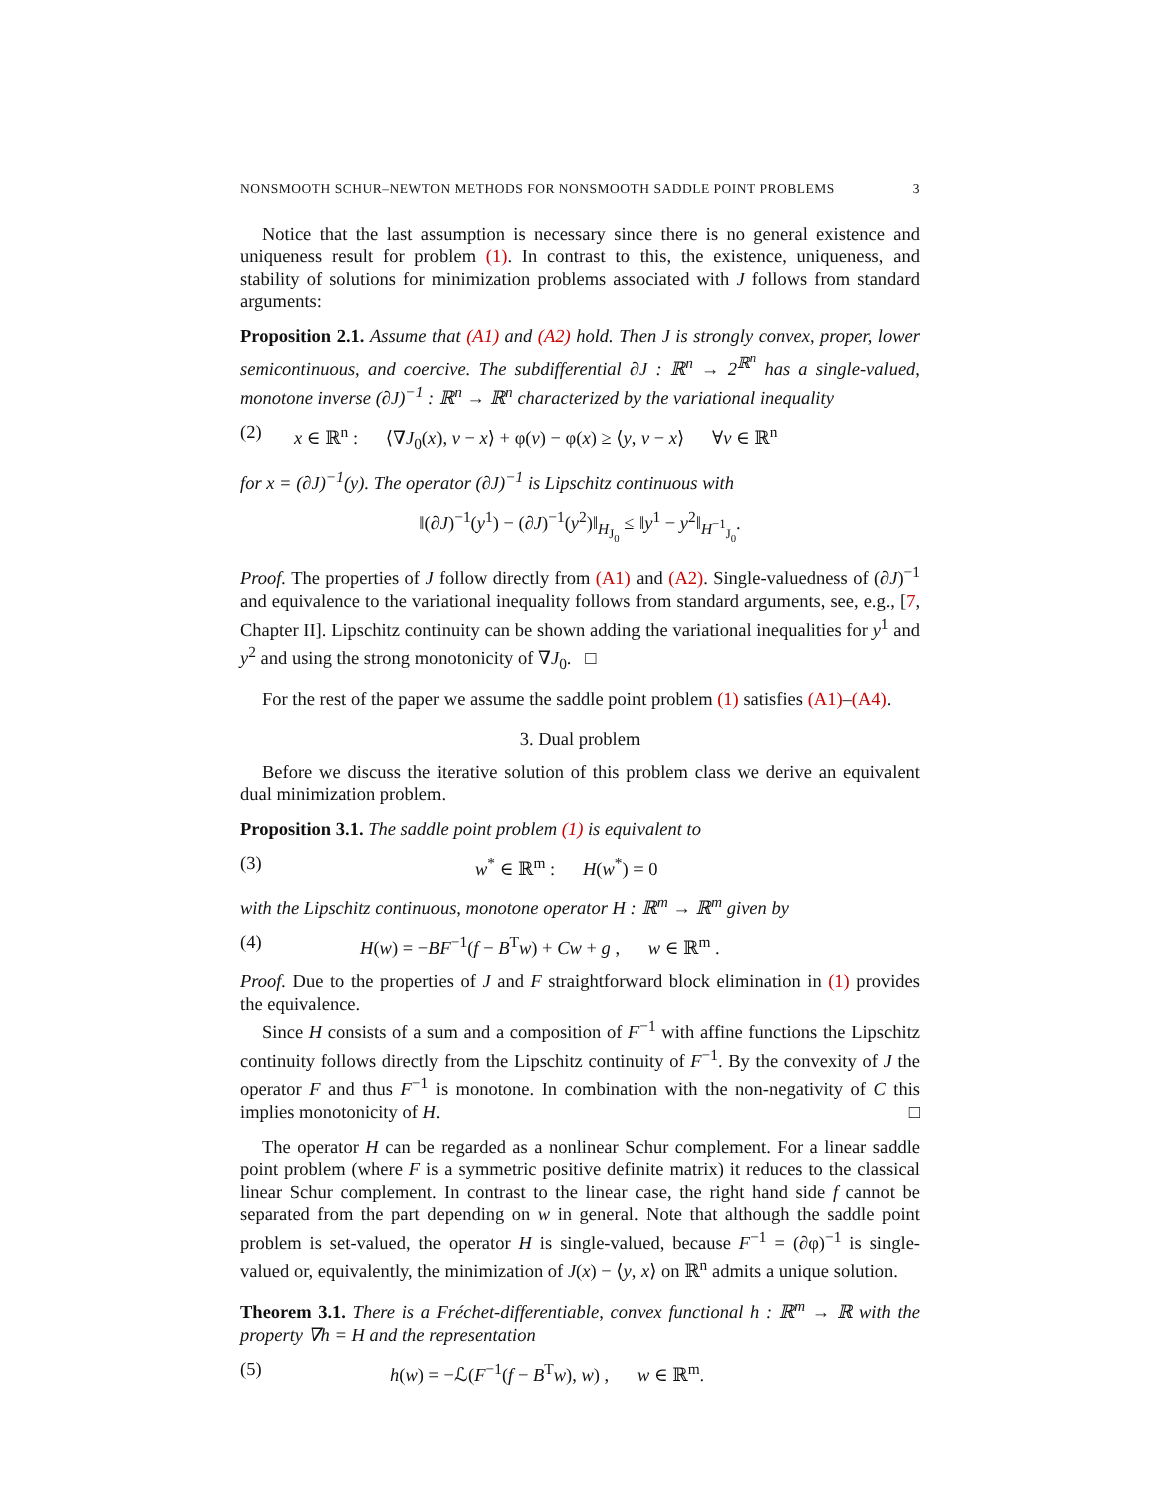NONSMOOTH SCHUR–NEWTON METHODS FOR NONSMOOTH SADDLE POINT PROBLEMS 3
Notice that the last assumption is necessary since there is no general existence and uniqueness result for problem (1). In contrast to this, the existence, uniqueness, and stability of solutions for minimization problems associated with J follows from standard arguments:
Proposition 2.1. Assume that (A1) and (A2) hold. Then J is strongly convex, proper, lower semicontinuous, and coercive. The subdifferential ∂J : ℝ<sup>n</sup> → 2<sup>ℝ<sup>n</sup></sup> has a single-valued, monotone inverse (∂J)<sup>−1</sup> : ℝ<sup>n</sup> → ℝ<sup>n</sup> characterized by the variational inequality
(2) x ∈ ℝ<sup>n</sup> : ⟨∇J<sub>0</sub>(x), v − x⟩ + φ(v) − φ(x) ≥ ⟨y, v − x⟩ ∀v ∈ ℝ<sup>n</sup>
for x = (∂J)<sup>−1</sup>(y). The operator (∂J)<sup>−1</sup> is Lipschitz continuous with
‖(∂J)<sup>−1</sup>(y<sup>1</sup>) − (∂J)<sup>−1</sup>(y<sup>2</sup>)‖<sub>H<sub>J<sub>0</sub></sub></sub> ≤ ‖y<sup>1</sup> − y<sup>2</sup>‖<sub>H<sup>−1</sup><sub>J<sub>0</sub></sub></sub>.
Proof. The properties of J follow directly from (A1) and (A2). Single-valuedness of (∂J)<sup>−1</sup> and equivalence to the variational inequality follows from standard arguments, see, e.g., [7, Chapter II]. Lipschitz continuity can be shown adding the variational inequalities for y<sup>1</sup> and y<sup>2</sup> and using the strong monotonicity of ∇J<sub>0</sub>. □
For the rest of the paper we assume the saddle point problem (1) satisfies (A1)–(A4).
3. Dual problem
Before we discuss the iterative solution of this problem class we derive an equivalent dual minimization problem.
Proposition 3.1. The saddle point problem (1) is equivalent to
(3) w<sup>*</sup> ∈ ℝ<sup>m</sup> : H(w<sup>*</sup>) = 0
with the Lipschitz continuous, monotone operator H : ℝ<sup>m</sup> → ℝ<sup>m</sup> given by
(4) H(w) = −BF<sup>−1</sup>(f − B<sup>T</sup>w) + Cw + g , w ∈ ℝ<sup>m</sup> .
Proof. Due to the properties of J and F straightforward block elimination in (1) provides the equivalence.
Since H consists of a sum and a composition of F<sup>−1</sup> with affine functions the Lipschitz continuity follows directly from the Lipschitz continuity of F<sup>−1</sup>. By the convexity of J the operator F and thus F<sup>−1</sup> is monotone. In combination with the non-negativity of C this implies monotonicity of H. □
The operator H can be regarded as a nonlinear Schur complement. For a linear saddle point problem (where F is a symmetric positive definite matrix) it reduces to the classical linear Schur complement. In contrast to the linear case, the right hand side f cannot be separated from the part depending on w in general. Note that although the saddle point problem is set-valued, the operator H is single-valued, because F<sup>−1</sup> = (∂φ)<sup>−1</sup> is single-valued or, equivalently, the minimization of J(x) − ⟨y, x⟩ on ℝ<sup>n</sup> admits a unique solution.
Theorem 3.1. There is a Fréchet-differentiable, convex functional h : ℝ<sup>m</sup> → ℝ with the property ∇h = H and the representation
(5) h(w) = −ℒ(F<sup>−1</sup>(f − B<sup>T</sup>w), w) , w ∈ ℝ<sup>m</sup>.